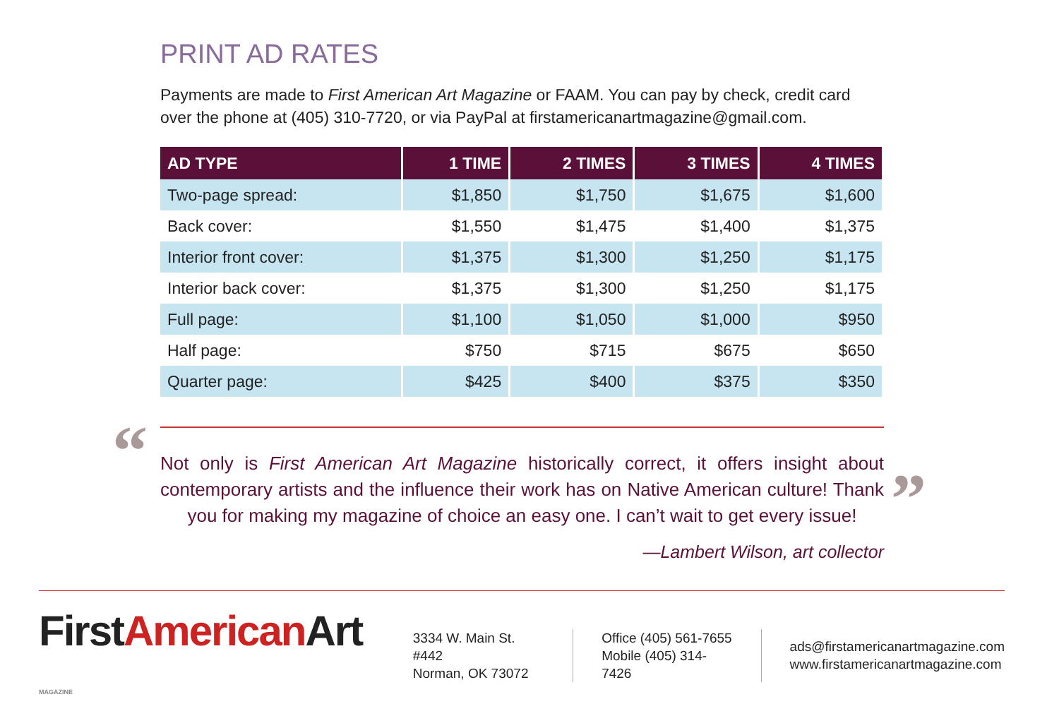PRINT AD RATES
Payments are made to First American Art Magazine or FAAM. You can pay by check, credit card over the phone at (405) 310-7720, or via PayPal at firstamericanartmagazine@gmail.com.
| AD TYPE | 1 TIME | 2 TIMES | 3 TIMES | 4 TIMES |
| --- | --- | --- | --- | --- |
| Two-page spread: | $1,850 | $1,750 | $1,675 | $1,600 |
| Back cover: | $1,550 | $1,475 | $1,400 | $1,375 |
| Interior front cover: | $1,375 | $1,300 | $1,250 | $1,175 |
| Interior back cover: | $1,375 | $1,300 | $1,250 | $1,175 |
| Full page: | $1,100 | $1,050 | $1,000 | $950 |
| Half page: | $750 | $715 | $675 | $650 |
| Quarter page: | $425 | $400 | $375 | $350 |
“Not only is First American Art Magazine historically correct, it offers insight about contemporary artists and the influence their work has on Native American culture! Thank you for making my magazine of choice an easy one. I can’t wait to get every issue!”
—Lambert Wilson, art collector
FirstAmerican Art MAGAZINE
3334 W. Main St. #442
Norman, OK 73072
Office (405) 561-7655
Mobile (405) 314-7426
ads@firstamericanartmagazine.com
www.firstamericanartmagazine.com